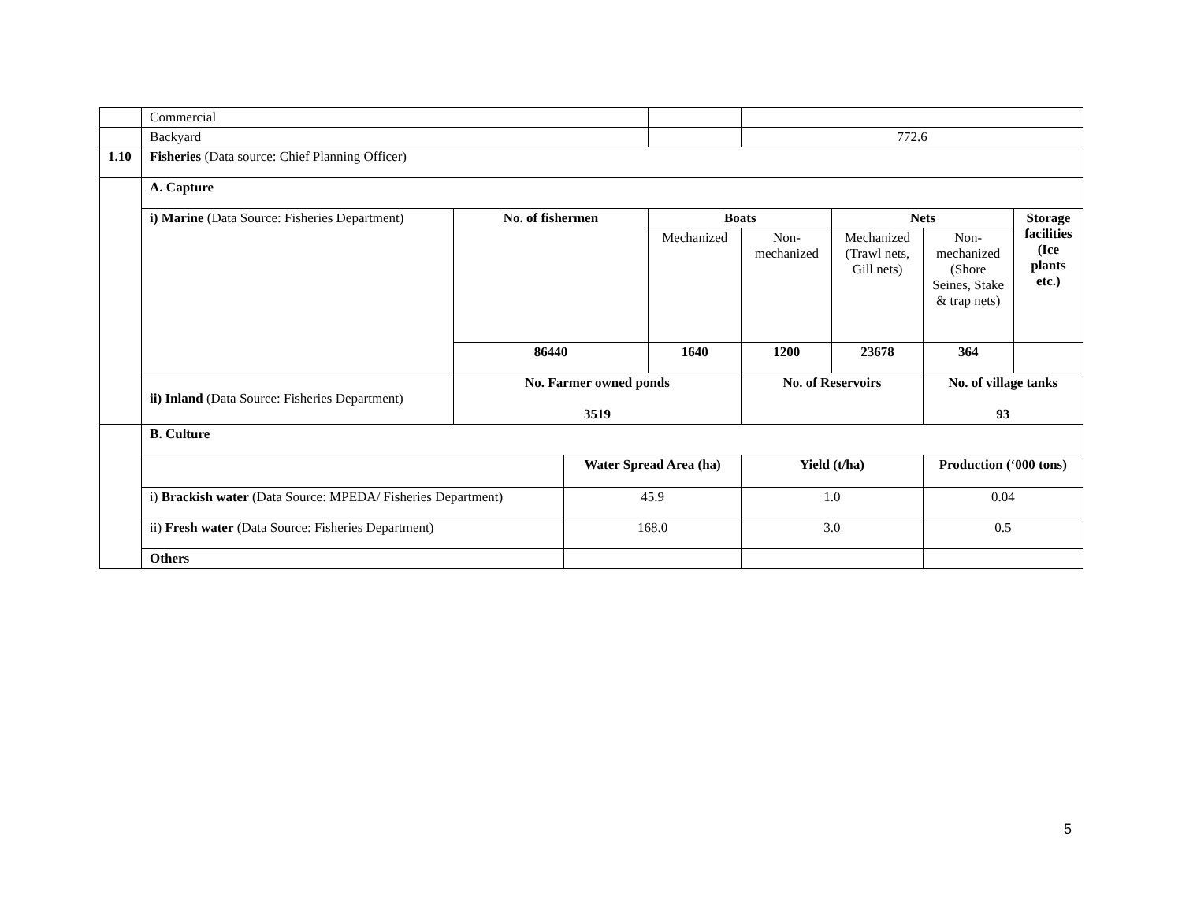| | Commercial | | | | | | | |
| | Backyard | | | | 772.6 | | | |
| 1.10 | Fisheries (Data source: Chief Planning Officer) | | | | | | | |
| | A. Capture | | | | | | | |
| | i) Marine (Data Source: Fisheries Department) | No. of fishermen | | Boats | | Nets | | Storage facilities (Ice plants etc.) |
| | | | | Mechanized | Non-mechanized | Mechanized (Trawl nets, Gill nets) | Non-mechanized (Shore Seines, Stake & trap nets) | |
| | | 86440 | | 1640 | 1200 | 23678 | 364 | |
| | ii) Inland (Data Source: Fisheries Department) | No. Farmer owned ponds 3519 | | | No. of Reservoirs | | No. of village tanks 93 | |
| | B. Culture | | | | | | | |
| | | | Water Spread Area (ha) | | Yield (t/ha) | | Production (‘000 tons) | |
| | i) Brackish water (Data Source: MPEDA/ Fisheries Department) | | 45.9 | | 1.0 | | 0.04 | |
| | ii) Fresh water (Data Source: Fisheries Department) | | 168.0 | | 3.0 | | 0.5 | |
| | Others | | | | | | | |
5